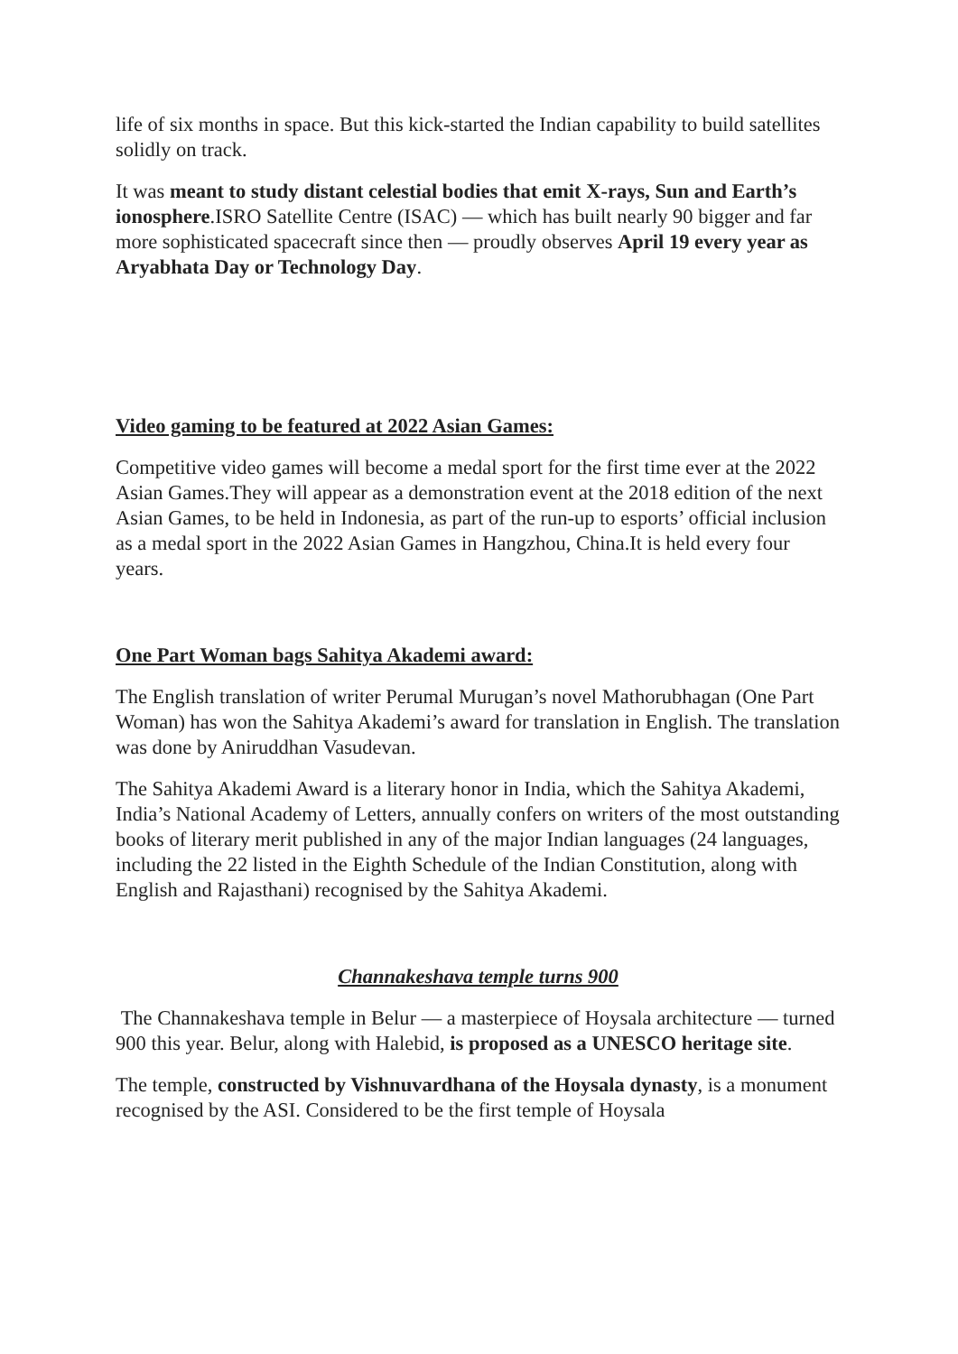life of six months in space. But this kick-started the Indian capability to build satellites solidly on track.
It was meant to study distant celestial bodies that emit X-rays, Sun and Earth’s ionosphere.ISRO Satellite Centre (ISAC) — which has built nearly 90 bigger and far more sophisticated spacecraft since then — proudly observes April 19 every year as Aryabhata Day or Technology Day.
Video gaming to be featured at 2022 Asian Games:
Competitive video games will become a medal sport for the first time ever at the 2022 Asian Games.They will appear as a demonstration event at the 2018 edition of the next Asian Games, to be held in Indonesia, as part of the run-up to esports’ official inclusion as a medal sport in the 2022 Asian Games in Hangzhou, China.It is held every four years.
One Part Woman bags Sahitya Akademi award:
The English translation of writer Perumal Murugan’s novel Mathorubhagan (One Part Woman) has won the Sahitya Akademi’s award for translation in English. The translation was done by Aniruddhan Vasudevan.
The Sahitya Akademi Award is a literary honor in India, which the Sahitya Akademi, India’s National Academy of Letters, annually confers on writers of the most outstanding books of literary merit published in any of the major Indian languages (24 languages, including the 22 listed in the Eighth Schedule of the Indian Constitution, along with English and Rajasthani) recognised by the Sahitya Akademi.
Channakeshava temple turns 900
The Channakeshava temple in Belur — a masterpiece of Hoysala architecture — turned 900 this year. Belur, along with Halebid, is proposed as a UNESCO heritage site.
The temple, constructed by Vishnuvardhana of the Hoysala dynasty, is a monument recognised by the ASI. Considered to be the first temple of Hoysala